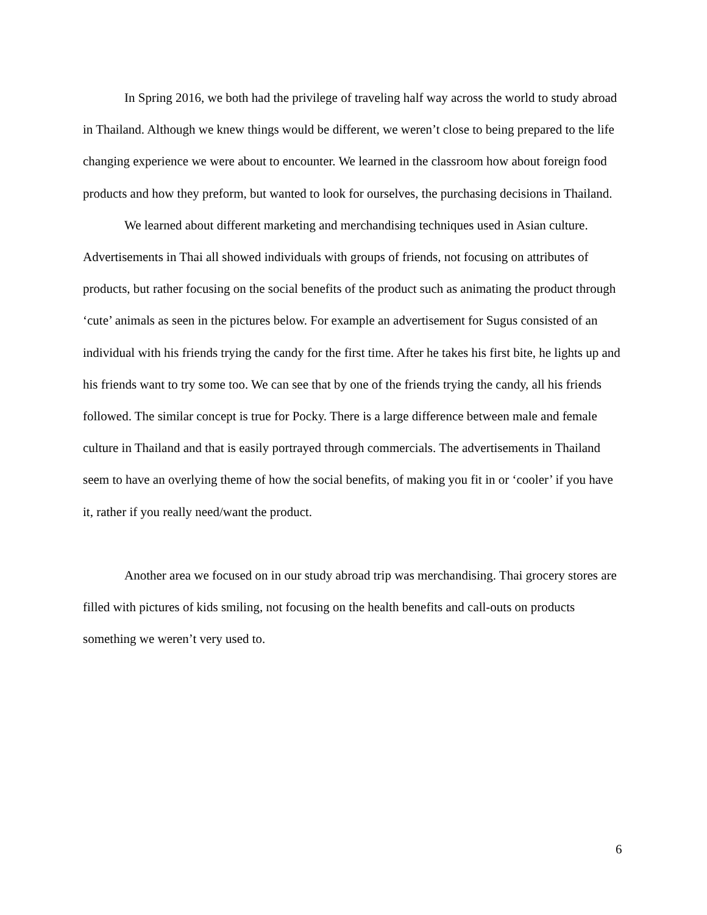In Spring 2016, we both had the privilege of traveling half way across the world to study abroad in Thailand. Although we knew things would be different, we weren’t close to being prepared to the life changing experience we were about to encounter. We learned in the classroom how about foreign food products and how they preform, but wanted to look for ourselves, the purchasing decisions in Thailand.
We learned about different marketing and merchandising techniques used in Asian culture. Advertisements in Thai all showed individuals with groups of friends, not focusing on attributes of products, but rather focusing on the social benefits of the product such as animating the product through ‘cute’ animals as seen in the pictures below. For example an advertisement for Sugus consisted of an individual with his friends trying the candy for the first time. After he takes his first bite, he lights up and his friends want to try some too. We can see that by one of the friends trying the candy, all his friends followed. The similar concept is true for Pocky. There is a large difference between male and female culture in Thailand and that is easily portrayed through commercials. The advertisements in Thailand seem to have an overlying theme of how the social benefits, of making you fit in or ‘cooler’ if you have it, rather if you really need/want the product.
Another area we focused on in our study abroad trip was merchandising. Thai grocery stores are filled with pictures of kids smiling, not focusing on the health benefits and call-outs on products something we weren’t very used to.
6